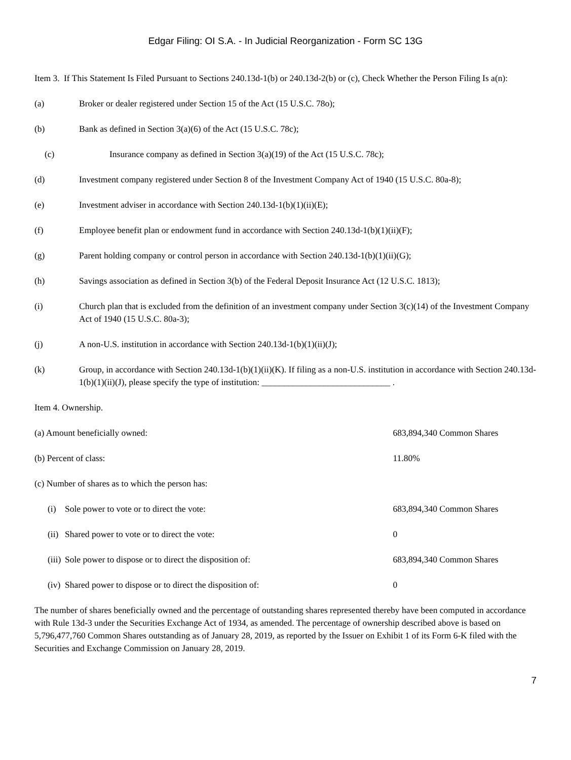Edgar Filing: OI S.A. - In Judicial Reorganization - Form SC 13G
| Item 3. | If This Statement Is Filed Pursuant to Sections 240.13d-1(b) or 240.13d-2(b) or (c), Check Whether the Person Filing Is a(n): |
| (a) | Broker or dealer registered under Section 15 of the Act (15 U.S.C. 78o); |
| (b) | Bank as defined in Section 3(a)(6) of the Act (15 U.S.C. 78c); |
| (c) | Insurance company as defined in Section 3(a)(19) of the Act (15 U.S.C. 78c); |
| (d) | Investment company registered under Section 8 of the Investment Company Act of 1940 (15 U.S.C. 80a-8); |
| (e) | Investment adviser in accordance with Section 240.13d-1(b)(1)(ii)(E); |
| (f) | Employee benefit plan or endowment fund in accordance with Section 240.13d-1(b)(1)(ii)(F); |
| (g) | Parent holding company or control person in accordance with Section 240.13d-1(b)(1)(ii)(G); |
| (h) | Savings association as defined in Section 3(b) of the Federal Deposit Insurance Act (12 U.S.C. 1813); |
| (i) | Church plan that is excluded from the definition of an investment company under Section 3(c)(14) of the Investment Company Act of 1940 (15 U.S.C. 80a-3); |
| (j) | A non-U.S. institution in accordance with Section 240.13d-1(b)(1)(ii)(J); |
| (k) | Group, in accordance with Section 240.13d-1(b)(1)(ii)(K). If filing as a non-U.S. institution in accordance with Section 240.13d-1(b)(1)(ii)(J), please specify the type of institution: _____________________________ . |
Item 4. Ownership.
| (a) Amount beneficially owned: | | 683,894,340 Common Shares |
| (b) Percent of class: | | 11.80% |
| (c) Number of shares as to which the person has: | | |
| (i) | Sole power to vote or to direct the vote: | 683,894,340 Common Shares |
| (ii) | Shared power to vote or to direct the vote: | 0 |
| (iii) | Sole power to dispose or to direct the disposition of: | 683,894,340 Common Shares |
| (iv) | Shared power to dispose or to direct the disposition of: | 0 |
The number of shares beneficially owned and the percentage of outstanding shares represented thereby have been computed in accordance with Rule 13d-3 under the Securities Exchange Act of 1934, as amended. The percentage of ownership described above is based on 5,796,477,760 Common Shares outstanding as of January 28, 2019, as reported by the Issuer on Exhibit 1 of its Form 6-K filed with the Securities and Exchange Commission on January 28, 2019.
7